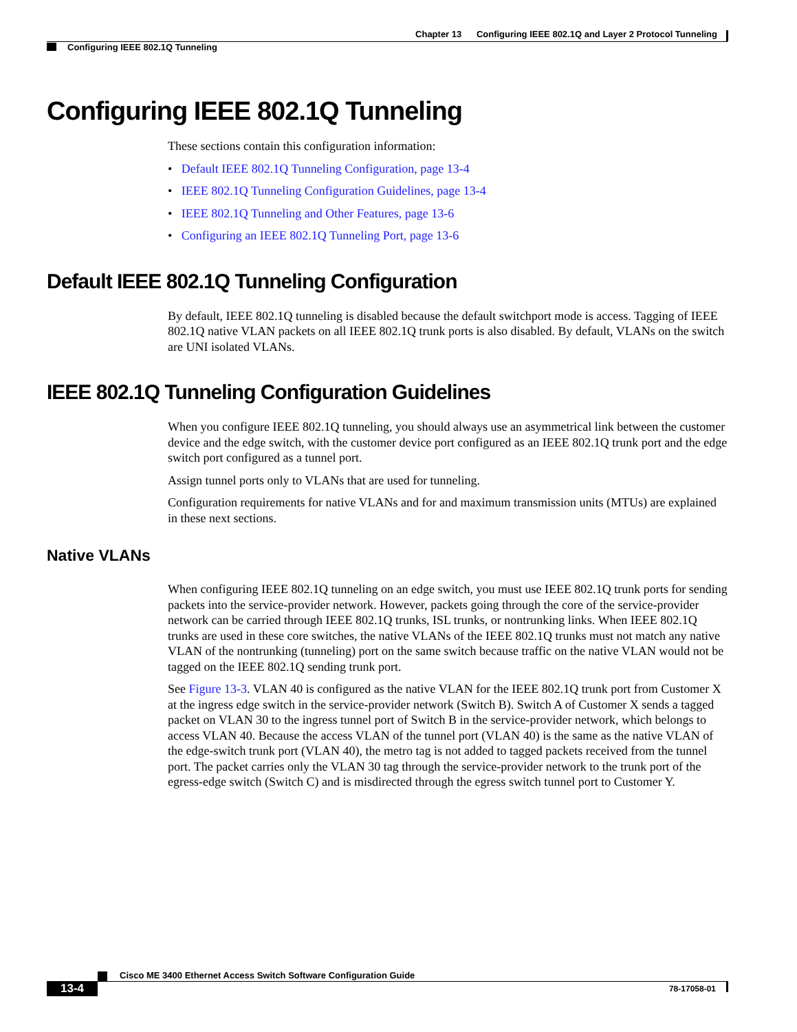Chapter 13 Configuring IEEE 802.1Q and Layer 2 Protocol Tunneling
Configuring IEEE 802.1Q Tunneling
Configuring IEEE 802.1Q Tunneling
These sections contain this configuration information:
• Default IEEE 802.1Q Tunneling Configuration, page 13-4
• IEEE 802.1Q Tunneling Configuration Guidelines, page 13-4
• IEEE 802.1Q Tunneling and Other Features, page 13-6
• Configuring an IEEE 802.1Q Tunneling Port, page 13-6
Default IEEE 802.1Q Tunneling Configuration
By default, IEEE 802.1Q tunneling is disabled because the default switchport mode is access. Tagging of IEEE 802.1Q native VLAN packets on all IEEE 802.1Q trunk ports is also disabled. By default, VLANs on the switch are UNI isolated VLANs.
IEEE 802.1Q Tunneling Configuration Guidelines
When you configure IEEE 802.1Q tunneling, you should always use an asymmetrical link between the customer device and the edge switch, with the customer device port configured as an IEEE 802.1Q trunk port and the edge switch port configured as a tunnel port.
Assign tunnel ports only to VLANs that are used for tunneling.
Configuration requirements for native VLANs and for and maximum transmission units (MTUs) are explained in these next sections.
Native VLANs
When configuring IEEE 802.1Q tunneling on an edge switch, you must use IEEE 802.1Q trunk ports for sending packets into the service-provider network. However, packets going through the core of the service-provider network can be carried through IEEE 802.1Q trunks, ISL trunks, or nontrunking links. When IEEE 802.1Q trunks are used in these core switches, the native VLANs of the IEEE 802.1Q trunks must not match any native VLAN of the nontrunking (tunneling) port on the same switch because traffic on the native VLAN would not be tagged on the IEEE 802.1Q sending trunk port.
See Figure 13-3. VLAN 40 is configured as the native VLAN for the IEEE 802.1Q trunk port from Customer X at the ingress edge switch in the service-provider network (Switch B). Switch A of Customer X sends a tagged packet on VLAN 30 to the ingress tunnel port of Switch B in the service-provider network, which belongs to access VLAN 40. Because the access VLAN of the tunnel port (VLAN 40) is the same as the native VLAN of the edge-switch trunk port (VLAN 40), the metro tag is not added to tagged packets received from the tunnel port. The packet carries only the VLAN 30 tag through the service-provider network to the trunk port of the egress-edge switch (Switch C) and is misdirected through the egress switch tunnel port to Customer Y.
Cisco ME 3400 Ethernet Access Switch Software Configuration Guide
13-4 78-17058-01